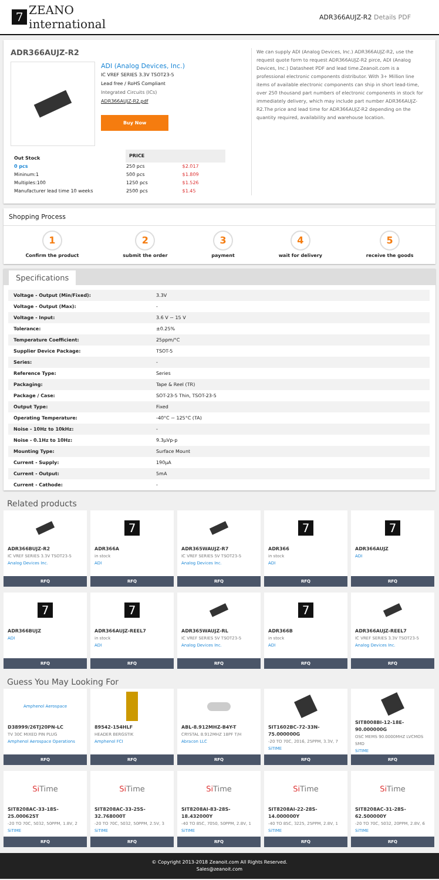7 ZEANO
international
ADR366AUJZ-R2 Details PDF
ADR366AUJZ-R2
ADI (Analog Devices, Inc.)
IC VREF SERIES 3.3V TSOT23-5
Lead free / RoHS Compliant
Integrated Circuits (ICs)
ADR366AUJZ-R2.pdf
Buy Now
Out Stock
0 pcs
Mininum:1
Multiples:100
Manufacturer lead time 10 weeks
| PRICE | |
| --- | --- |
| 250 pcs | $2.017 |
| 500 pcs | $1.809 |
| 1250 pcs | $1.526 |
| 2500 pcs | $1.45 |
We can supply ADI (Analog Devices, Inc.) ADR366AUJZ-R2, use the request quote form to request ADR366AUJZ-R2 pirce, ADI (Analog Devices, Inc.) Datasheet PDF and lead time.Zeanoit.com is a professional electronic components distributor. With 3+ Million line items of available electronic components can ship in short lead-time, over 250 thousand part numbers of electronic components in stock for immediately delivery, which may include part number ADR366AUJZ-R2.The price and lead time for ADR366AUJZ-R2 depending on the quantity required, availability and warehouse location.
Shopping Process
1
Confirm the product
2
submit the order
3
payment
4
wait for delivery
5
receive the goods
Specifications
| Voltage - Output (Min/Fixed): | 3.3V |
| Voltage - Output (Max): | - |
| Voltage - Input: | 3.6 V ~ 15 V |
| Tolerance: | ±0.25% |
| Temperature Coefficient: | 25ppm/°C |
| Supplier Device Package: | TSOT-5 |
| Series: | - |
| Reference Type: | Series |
| Packaging: | Tape & Reel (TR) |
| Package / Case: | SOT-23-5 Thin, TSOT-23-5 |
| Output Type: | Fixed |
| Operating Temperature: | -40°C ~ 125°C (TA) |
| Noise - 10Hz to 10kHz: | - |
| Noise - 0.1Hz to 10Hz: | 9.3µVp-p |
| Mounting Type: | Surface Mount |
| Current - Supply: | 190µA |
| Current - Output: | 5mA |
| Current - Cathode: | - |
Related products
ADR366BUJZ-R2
IC VREF SERIES 3.3V TSOT23-5
Analog Devices Inc.
RFQ
7
ADR366A
in stock
ADI
RFQ
ADR365WAUJZ-R7
IC VREF SERIES 5V TSOT23-5
Analog Devices Inc.
RFQ
7
ADR366
in stock
ADI
RFQ
7
ADR366AUJZ
ADI
RFQ
7
ADR366BUJZ
ADI
RFQ
7
ADR366AUJZ-REEL7
in stock
ADI
RFQ
ADR365WAUJZ-RL
IC VREF SERIES 5V TSOT23-5
Analog Devices Inc.
RFQ
7
ADR366B
in stock
ADI
RFQ
ADR366AUJZ-REEL7
IC VREF SERIES 3.3V TSOT23-5
Analog Devices Inc.
RFQ
Guess You May Looking For
Amphenol Aerospace
D38999/26TJ20PN-LC
TV 30C MIXED PIN PLUG
Amphenol Aerospace Operations
RFQ
89542-154HLF
HEADER BERGSTIK
Amphenol FCI
RFQ
ABL-8.912MHZ-B4Y-T
CRYSTAL 8.912MHZ 18PF T/H
Abracon LLC
RFQ
SIT1602BC-72-33N-75.000000G
-20 TO 70C, 2016, 25PPM, 3.3V, 7
SiTIME
RFQ
SIT8008BI-12-18E-90.000000G
OSC MEMS 90.0000MHZ LVCMOS SMD
SiTIME
RFQ
Si Time
SIT8208AC-33-18S-25.000625T
-20 TO 70C, 5032, 50PPM, 1.8V, 2
SiTIME
RFQ
Si Time
SIT8208AC-33-25S-32.768000T
-20 TO 70C, 5032, 50PPM, 2.5V, 3
SiTIME
RFQ
Si Time
SIT8208AI-83-28S-18.432000Y
-40 TO 85C, 7050, 50PPM, 2.8V, 1
SiTIME
RFQ
Si Time
SIT8208AI-22-28S-14.000000Y
-40 TO 85C, 3225, 25PPM, 2.8V, 1
SiTIME
RFQ
Si Time
SIT8208AC-31-28S-62.500000Y
-20 TO 70C, 5032, 20PPM, 2.8V, 6
SiTIME
RFQ
© Copyright 2013-2018 Zeanoit.com All Rights Reserved.
Sales@zeanoit.com